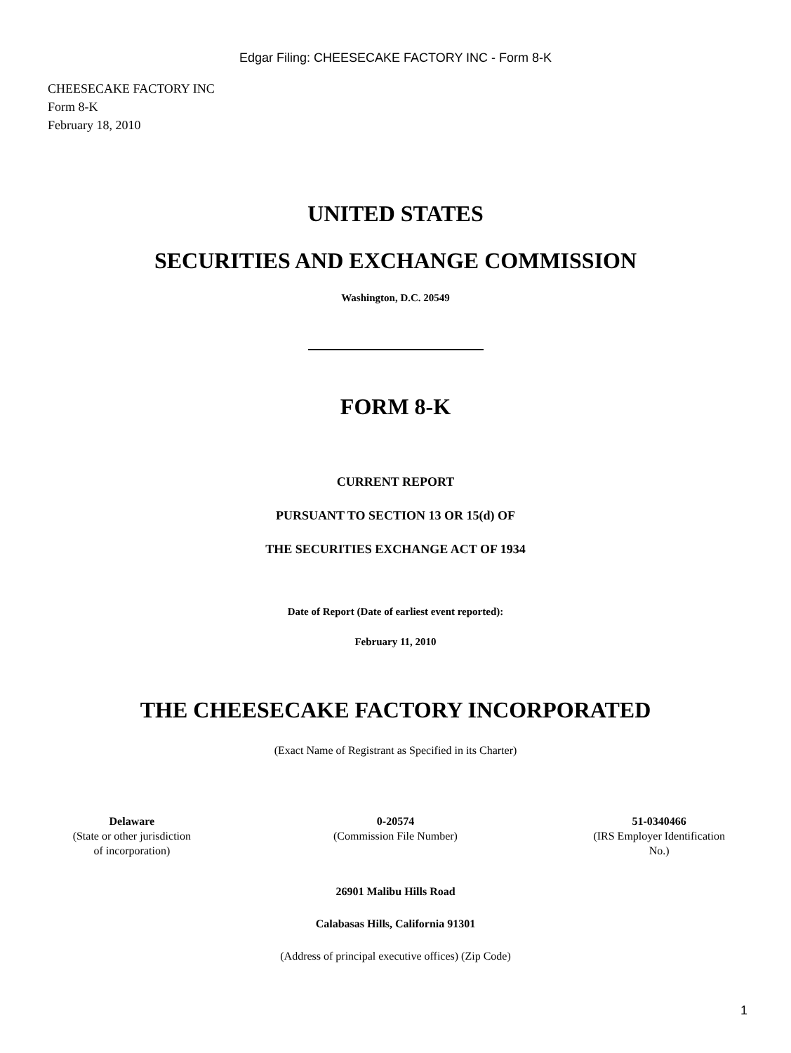Edgar Filing: CHEESECAKE FACTORY INC - Form 8-K
CHEESECAKE FACTORY INC
Form 8-K
February 18, 2010
UNITED STATES
SECURITIES AND EXCHANGE COMMISSION
Washington, D.C. 20549
FORM 8-K
CURRENT REPORT
PURSUANT TO SECTION 13 OR 15(d) OF
THE SECURITIES EXCHANGE ACT OF 1934
Date of Report (Date of earliest event reported):
February 11, 2010
THE CHEESECAKE FACTORY INCORPORATED
(Exact Name of Registrant as Specified in its Charter)
| Delaware (State or other jurisdiction of incorporation) | 0-20574 (Commission File Number) | 51-0340466 (IRS Employer Identification No.) |
26901 Malibu Hills Road
Calabasas Hills, California 91301
(Address of principal executive offices) (Zip Code)
1